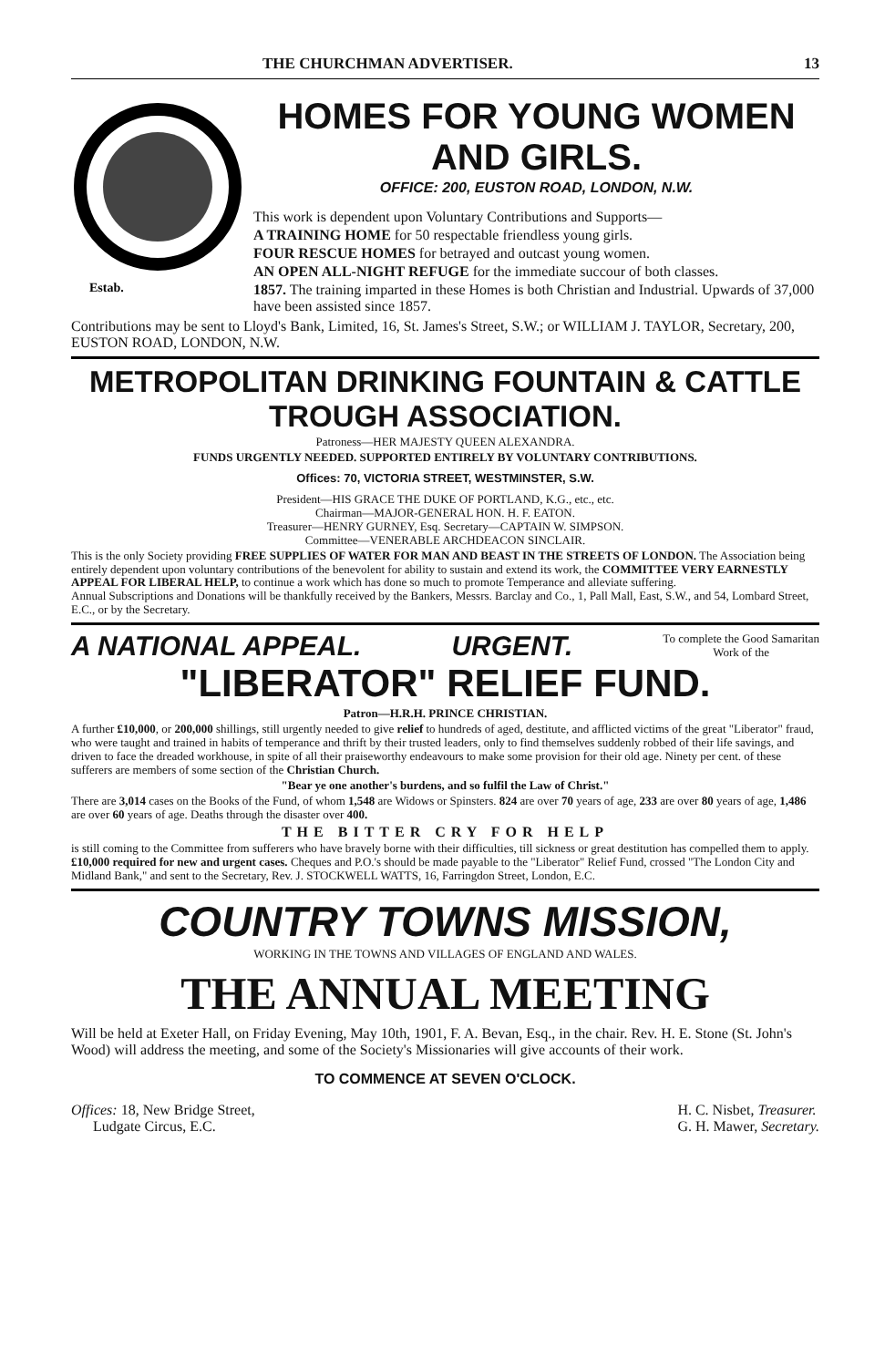THE CHURCHMAN ADVERTISER. 13
Estab.
HOMES FOR YOUNG WOMEN AND GIRLS.
OFFICE: 200, EUSTON ROAD, LONDON, N.W.
This work is dependent upon Voluntary Contributions and Supports—
A TRAINING HOME for 50 respectable friendless young girls.
FOUR RESCUE HOMES for betrayed and outcast young women.
AN OPEN ALL-NIGHT REFUGE for the immediate succour of both classes.
1857. The training imparted in these Homes is both Christian and Industrial. Upwards of 37,000 have been assisted since 1857.
Contributions may be sent to Lloyd's Bank, Limited, 16, St. James's Street, S.W.; or WILLIAM J. TAYLOR, Secretary, 200, EUSTON ROAD, LONDON, N.W.
METROPOLITAN DRINKING FOUNTAIN & CATTLE TROUGH ASSOCIATION.
Patroness—HER MAJESTY QUEEN ALEXANDRA.
FUNDS URGENTLY NEEDED. SUPPORTED ENTIRELY BY VOLUNTARY CONTRIBUTIONS.
Offices: 70, VICTORIA STREET, WESTMINSTER, S.W.
President—HIS GRACE THE DUKE OF PORTLAND, K.G., etc., etc.
Chairman—MAJOR-GENERAL HON. H. F. EATON.
Treasurer—HENRY GURNEY, Esq. Secretary—CAPTAIN W. SIMPSON.
Committee—VENERABLE ARCHDEACON SINCLAIR.
This is the only Society providing FREE SUPPLIES OF WATER FOR MAN AND BEAST IN THE STREETS OF LONDON. The Association being entirely dependent upon voluntary contributions of the benevolent for ability to sustain and extend its work, the COMMITTEE VERY EARNESTLY APPEAL FOR LIBERAL HELP, to continue a work which has done so much to promote Temperance and alleviate suffering.
Annual Subscriptions and Donations will be thankfully received by the Bankers, Messrs. Barclay and Co., 1, Pall Mall, East, S.W., and 54, Lombard Street, E.C., or by the Secretary.
A NATIONAL APPEAL. URGENT.
To complete the Good Samaritan
Work of the
"LIBERATOR" RELIEF FUND.
Patron—H.R.H. PRINCE CHRISTIAN.
A further £10,000, or 200,000 shillings, still urgently needed to give relief to hundreds of aged, destitute, and afflicted victims of the great "Liberator" fraud, who were taught and trained in habits of temperance and thrift by their trusted leaders, only to find themselves suddenly robbed of their life savings, and driven to face the dreaded workhouse, in spite of all their praiseworthy endeavours to make some provision for their old age. Ninety per cent. of these sufferers are members of some section of the Christian Church.
"Bear ye one another's burdens, and so fulfil the Law of Christ."
There are 3,014 cases on the Books of the Fund, of whom 1,548 are Widows or Spinsters. 824 are over 70 years of age, 233 are over 80 years of age, 1,486 are over 60 years of age. Deaths through the disaster over 400.
THE BITTER CRY FOR HELP
is still coming to the Committee from sufferers who have bravely borne with their difficulties, till sickness or great destitution has compelled them to apply. £10,000 required for new and urgent cases. Cheques and P.O.'s should be made payable to the "Liberator" Relief Fund, crossed "The London City and Midland Bank," and sent to the Secretary, Rev. J. STOCKWELL WATTS, 16, Farringdon Street, London, E.C.
COUNTRY TOWNS MISSION,
WORKING IN THE TOWNS AND VILLAGES OF ENGLAND AND WALES.
THE ANNUAL MEETING
Will be held at Exeter Hall, on Friday Evening, May 10th, 1901, F. A. Bevan, Esq., in the chair. Rev. H. E. Stone (St. John's Wood) will address the meeting, and some of the Society's Missionaries will give accounts of their work.
TO COMMENCE AT SEVEN O'CLOCK.
Offices: 18, New Bridge Street,
Ludgate Circus, E.C.
H. C. Nisbet, Treasurer.
G. H. Mawer, Secretary.